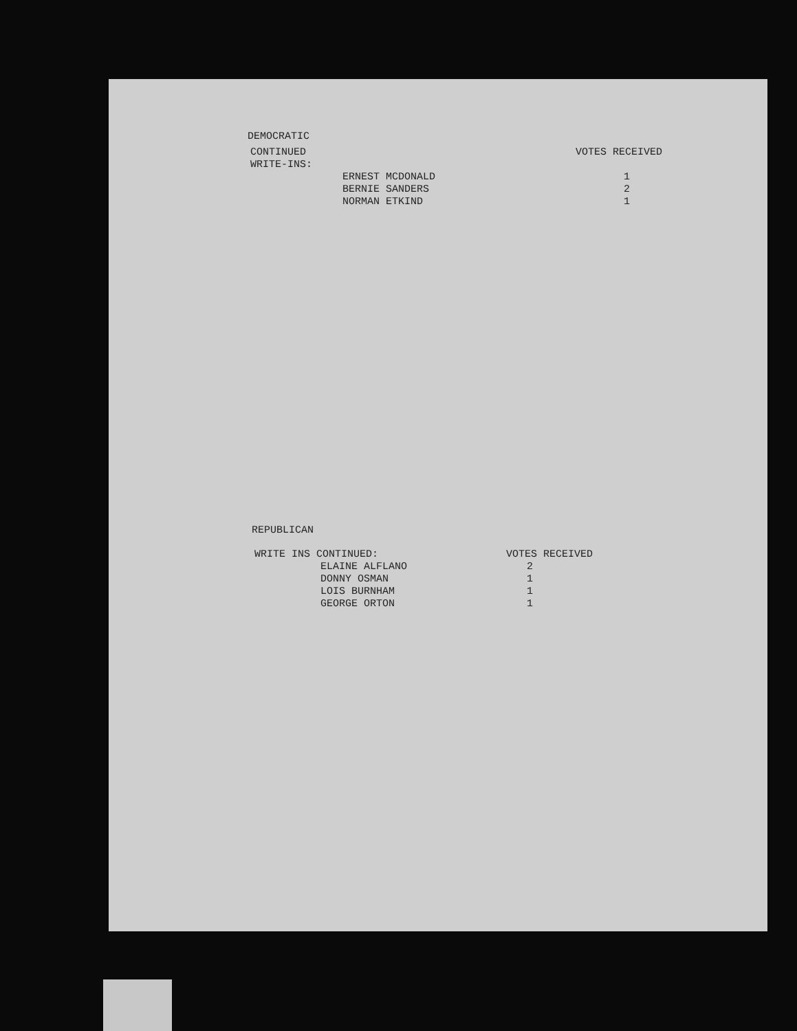DEMOCRATIC
| CONTINUED WRITE-INS: | | VOTES RECEIVED |
| | ERNEST MCDONALD | 1 |
| | BERNIE SANDERS | 2 |
| | NORMAN ETKIND | 1 |
REPUBLICAN
| WRITE INS CONTINUED: | VOTES RECEIVED |
| ELAINE ALFLANO | 2 |
| DONNY OSMAN | 1 |
| LOIS BURNHAM | 1 |
| GEORGE ORTON | 1 |